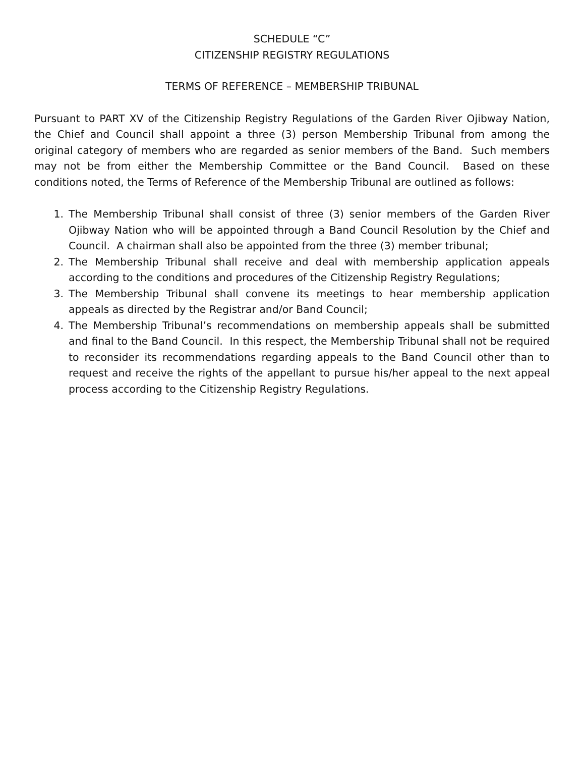SCHEDULE “C”
CITIZENSHIP REGISTRY REGULATIONS
TERMS OF REFERENCE – MEMBERSHIP TRIBUNAL
Pursuant to PART XV of the Citizenship Registry Regulations of the Garden River Ojibway Nation, the Chief and Council shall appoint a three (3) person Membership Tribunal from among the original category of members who are regarded as senior members of the Band. Such members may not be from either the Membership Committee or the Band Council. Based on these conditions noted, the Terms of Reference of the Membership Tribunal are outlined as follows:
1. The Membership Tribunal shall consist of three (3) senior members of the Garden River Ojibway Nation who will be appointed through a Band Council Resolution by the Chief and Council. A chairman shall also be appointed from the three (3) member tribunal;
2. The Membership Tribunal shall receive and deal with membership application appeals according to the conditions and procedures of the Citizenship Registry Regulations;
3. The Membership Tribunal shall convene its meetings to hear membership application appeals as directed by the Registrar and/or Band Council;
4. The Membership Tribunal’s recommendations on membership appeals shall be submitted and final to the Band Council. In this respect, the Membership Tribunal shall not be required to reconsider its recommendations regarding appeals to the Band Council other than to request and receive the rights of the appellant to pursue his/her appeal to the next appeal process according to the Citizenship Registry Regulations.